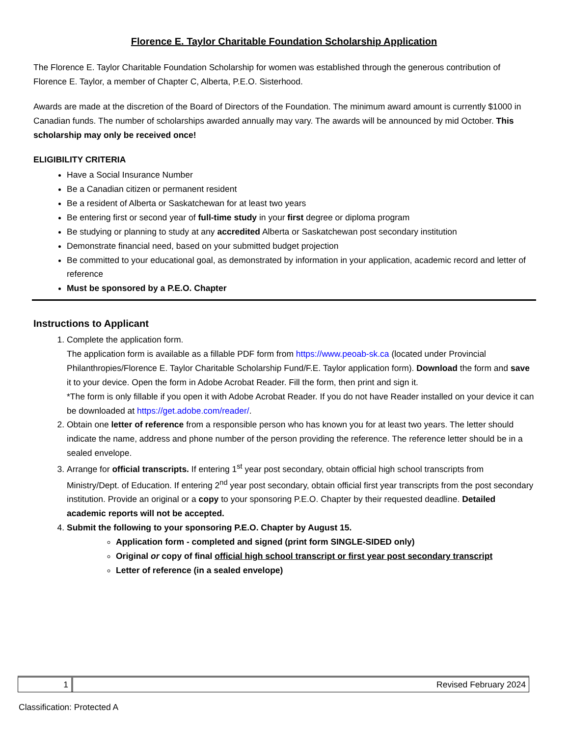Florence E. Taylor Charitable Foundation Scholarship Application
The Florence E. Taylor Charitable Foundation Scholarship for women was established through the generous contribution of Florence E. Taylor, a member of Chapter C, Alberta, P.E.O. Sisterhood.
Awards are made at the discretion of the Board of Directors of the Foundation. The minimum award amount is currently $1000 in Canadian funds. The number of scholarships awarded annually may vary. The awards will be announced by mid October. This scholarship may only be received once!
ELIGIBILITY CRITERIA
Have a Social Insurance Number
Be a Canadian citizen or permanent resident
Be a resident of Alberta or Saskatchewan for at least two years
Be entering first or second year of full-time study in your first degree or diploma program
Be studying or planning to study at any accredited Alberta or Saskatchewan post secondary institution
Demonstrate financial need, based on your submitted budget projection
Be committed to your educational goal, as demonstrated by information in your application, academic record and letter of reference
Must be sponsored by a P.E.O. Chapter
Instructions to Applicant
1. Complete the application form.
The application form is available as a fillable PDF form from https://www.peoab-sk.ca (located under Provincial Philanthropies/Florence E. Taylor Charitable Scholarship Fund/F.E. Taylor application form). Download the form and save it to your device. Open the form in Adobe Acrobat Reader. Fill the form, then print and sign it.
*The form is only fillable if you open it with Adobe Acrobat Reader. If you do not have Reader installed on your device it can be downloaded at https://get.adobe.com/reader/.
2. Obtain one letter of reference from a responsible person who has known you for at least two years. The letter should indicate the name, address and phone number of the person providing the reference. The reference letter should be in a sealed envelope.
3. Arrange for official transcripts. If entering 1<sup>st</sup> year post secondary, obtain official high school transcripts from Ministry/Dept. of Education. If entering 2<sup>nd</sup> year post secondary, obtain official first year transcripts from the post secondary institution. Provide an original or a copy to your sponsoring P.E.O. Chapter by their requested deadline. Detailed academic reports will not be accepted.
4. Submit the following to your sponsoring P.E.O. Chapter by August 15.
Application form - completed and signed (print form SINGLE-SIDED only)
Original or copy of final official high school transcript or first year post secondary transcript
Letter of reference (in a sealed envelope)
1 Revised February 2024
Classification: Protected A